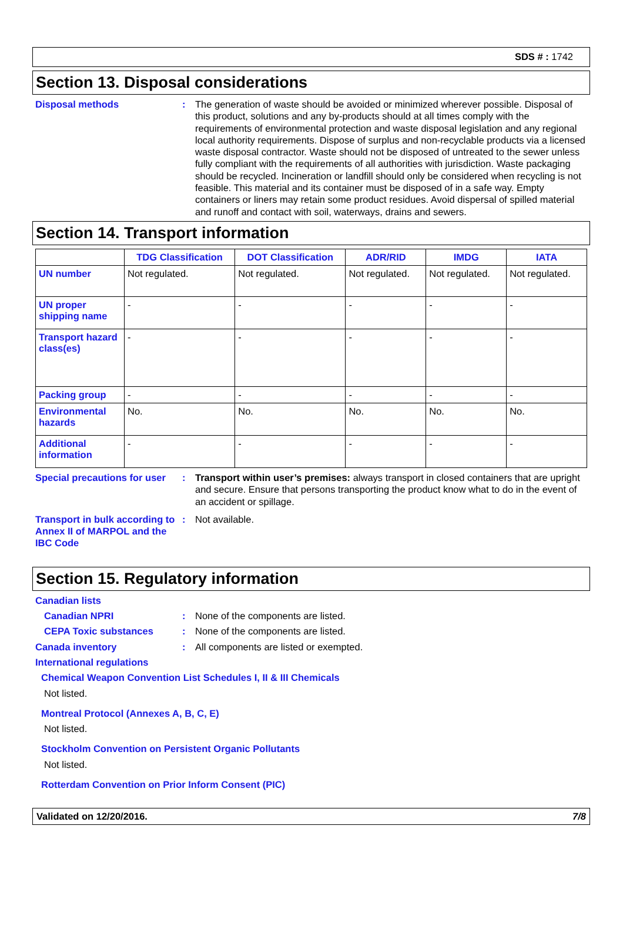SDS # : 1742
Section 13. Disposal considerations
Disposal methods : The generation of waste should be avoided or minimized wherever possible. Disposal of this product, solutions and any by-products should at all times comply with the requirements of environmental protection and waste disposal legislation and any regional local authority requirements. Dispose of surplus and non-recyclable products via a licensed waste disposal contractor. Waste should not be disposed of untreated to the sewer unless fully compliant with the requirements of all authorities with jurisdiction. Waste packaging should be recycled. Incineration or landfill should only be considered when recycling is not feasible. This material and its container must be disposed of in a safe way. Empty containers or liners may retain some product residues. Avoid dispersal of spilled material and runoff and contact with soil, waterways, drains and sewers.
Section 14. Transport information
| | TDG Classification | DOT Classification | ADR/RID | IMDG | IATA |
| --- | --- | --- | --- | --- | --- |
| UN number | Not regulated. | Not regulated. | Not regulated. | Not regulated. | Not regulated. |
| UN proper shipping name | - | - | - | - | - |
| Transport hazard class(es) | - | - | - | - | - |
| Packing group | - | - | - | - | - |
| Environmental hazards | No. | No. | No. | No. | No. |
| Additional information | - | - | - | - | - |
Special precautions for user
: Transport within user’s premises: always transport in closed containers that are upright and secure. Ensure that persons transporting the product know what to do in the event of an accident or spillage.
Transport in bulk according to Annex II of MARPOL and the IBC Code
: Not available.
Section 15. Regulatory information
Canadian lists
Canadian NPRI : None of the components are listed.
CEPA Toxic substances : None of the components are listed.
Canada inventory : All components are listed or exempted.
International regulations
Chemical Weapon Convention List Schedules I, II & III Chemicals
Not listed.
Montreal Protocol (Annexes A, B, C, E)
Not listed.
Stockholm Convention on Persistent Organic Pollutants
Not listed.
Rotterdam Convention on Prior Inform Consent (PIC)
Validated on 12/20/2016. 7/8